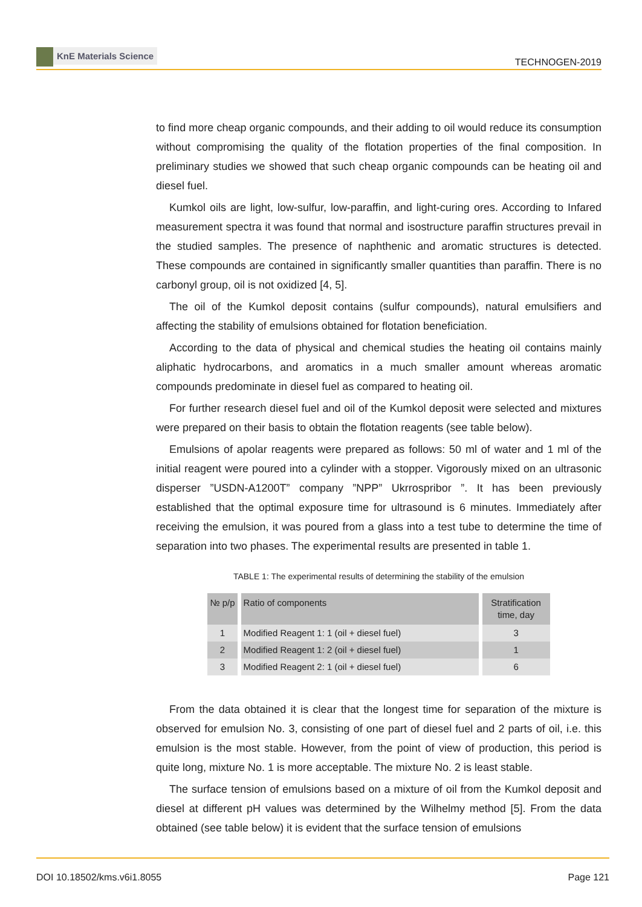KnE Materials Science
TECHNOGEN-2019
to find more cheap organic compounds, and their adding to oil would reduce its consumption without compromising the quality of the flotation properties of the final composition. In preliminary studies we showed that such cheap organic compounds can be heating oil and diesel fuel.
Kumkol oils are light, low-sulfur, low-paraffin, and light-curing ores. According to Infared measurement spectra it was found that normal and isostructure paraffin structures prevail in the studied samples. The presence of naphthenic and aromatic structures is detected. These compounds are contained in significantly smaller quantities than paraffin. There is no carbonyl group, oil is not oxidized [4, 5].
The oil of the Kumkol deposit contains (sulfur compounds), natural emulsifiers and affecting the stability of emulsions obtained for flotation beneficiation.
According to the data of physical and chemical studies the heating oil contains mainly aliphatic hydrocarbons, and aromatics in a much smaller amount whereas aromatic compounds predominate in diesel fuel as compared to heating oil.
For further research diesel fuel and oil of the Kumkol deposit were selected and mixtures were prepared on their basis to obtain the flotation reagents (see table below).
Emulsions of apolar reagents were prepared as follows: 50 ml of water and 1 ml of the initial reagent were poured into a cylinder with a stopper. Vigorously mixed on an ultrasonic disperser ”USDN-A1200T” company ”NPP” Ukrrospribor ”. It has been previously established that the optimal exposure time for ultrasound is 6 minutes. Immediately after receiving the emulsion, it was poured from a glass into a test tube to determine the time of separation into two phases. The experimental results are presented in table 1.
TABLE 1: The experimental results of determining the stability of the emulsion
| № p/p | Ratio of components | Stratification time, day |
| --- | --- | --- |
| 1 | Modified Reagent 1: 1 (oil + diesel fuel) | 3 |
| 2 | Modified Reagent 1: 2 (oil + diesel fuel) | 1 |
| 3 | Modified Reagent 2: 1 (oil + diesel fuel) | 6 |
From the data obtained it is clear that the longest time for separation of the mixture is observed for emulsion No. 3, consisting of one part of diesel fuel and 2 parts of oil, i.e. this emulsion is the most stable. However, from the point of view of production, this period is quite long, mixture No. 1 is more acceptable. The mixture No. 2 is least stable.
The surface tension of emulsions based on a mixture of oil from the Kumkol deposit and diesel at different pH values was determined by the Wilhelmy method [5]. From the data obtained (see table below) it is evident that the surface tension of emulsions
DOI 10.18502/kms.v6i1.8055 Page 121